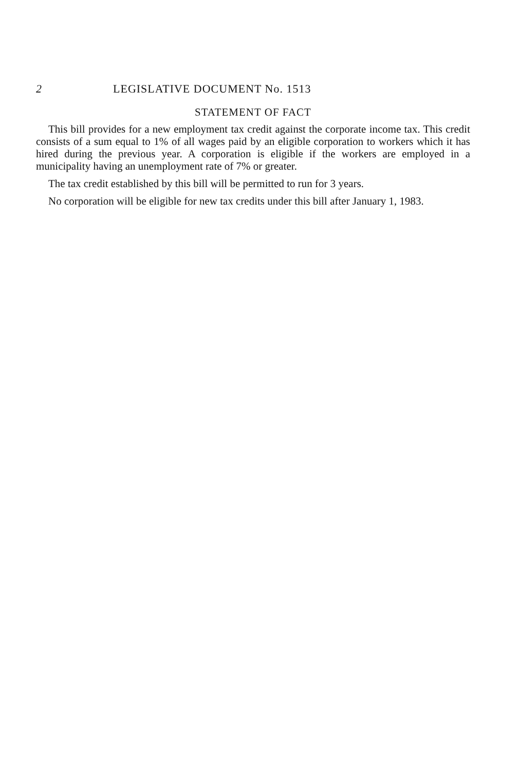2 LEGISLATIVE DOCUMENT No. 1513
STATEMENT OF FACT
This bill provides for a new employment tax credit against the corporate income tax. This credit consists of a sum equal to 1% of all wages paid by an eligible corporation to workers which it has hired during the previous year. A corporation is eligible if the workers are employed in a municipality having an unemployment rate of 7% or greater.
The tax credit established by this bill will be permitted to run for 3 years.
No corporation will be eligible for new tax credits under this bill after January 1, 1983.